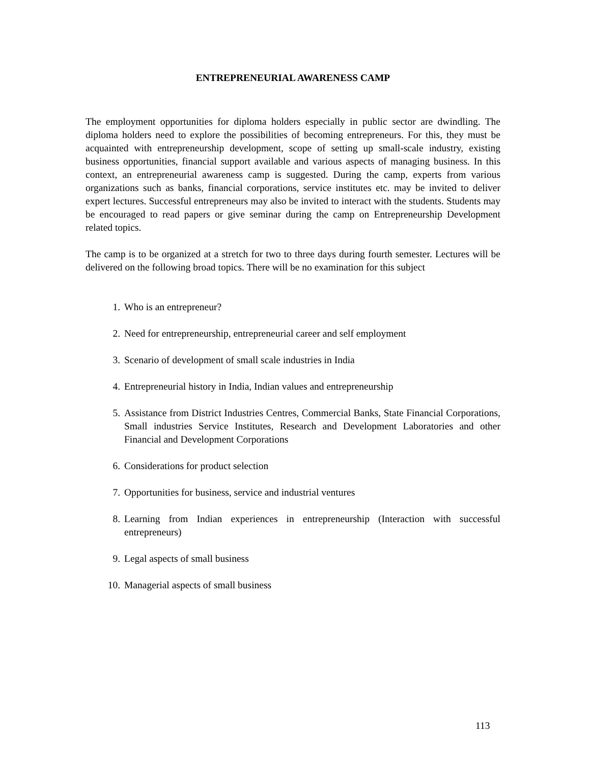ENTREPRENEURIAL AWARENESS CAMP
The employment opportunities for diploma holders especially in public sector are dwindling. The diploma holders need to explore the possibilities of becoming entrepreneurs. For this, they must be acquainted with entrepreneurship development, scope of setting up small-scale industry, existing business opportunities, financial support available and various aspects of managing business. In this context, an entrepreneurial awareness camp is suggested. During the camp, experts from various organizations such as banks, financial corporations, service institutes etc. may be invited to deliver expert lectures. Successful entrepreneurs may also be invited to interact with the students. Students may be encouraged to read papers or give seminar during the camp on Entrepreneurship Development related topics.
The camp is to be organized at a stretch for two to three days during fourth semester. Lectures will be delivered on the following broad topics. There will be no examination for this subject
1. Who is an entrepreneur?
2. Need for entrepreneurship, entrepreneurial career and self employment
3. Scenario of development of small scale industries in India
4. Entrepreneurial history in India, Indian values and entrepreneurship
5. Assistance from District Industries Centres, Commercial Banks, State Financial Corporations, Small industries Service Institutes, Research and Development Laboratories and other Financial and Development Corporations
6. Considerations for product selection
7. Opportunities for business, service and industrial ventures
8. Learning from Indian experiences in entrepreneurship (Interaction with successful entrepreneurs)
9. Legal aspects of small business
10. Managerial aspects of small business
113